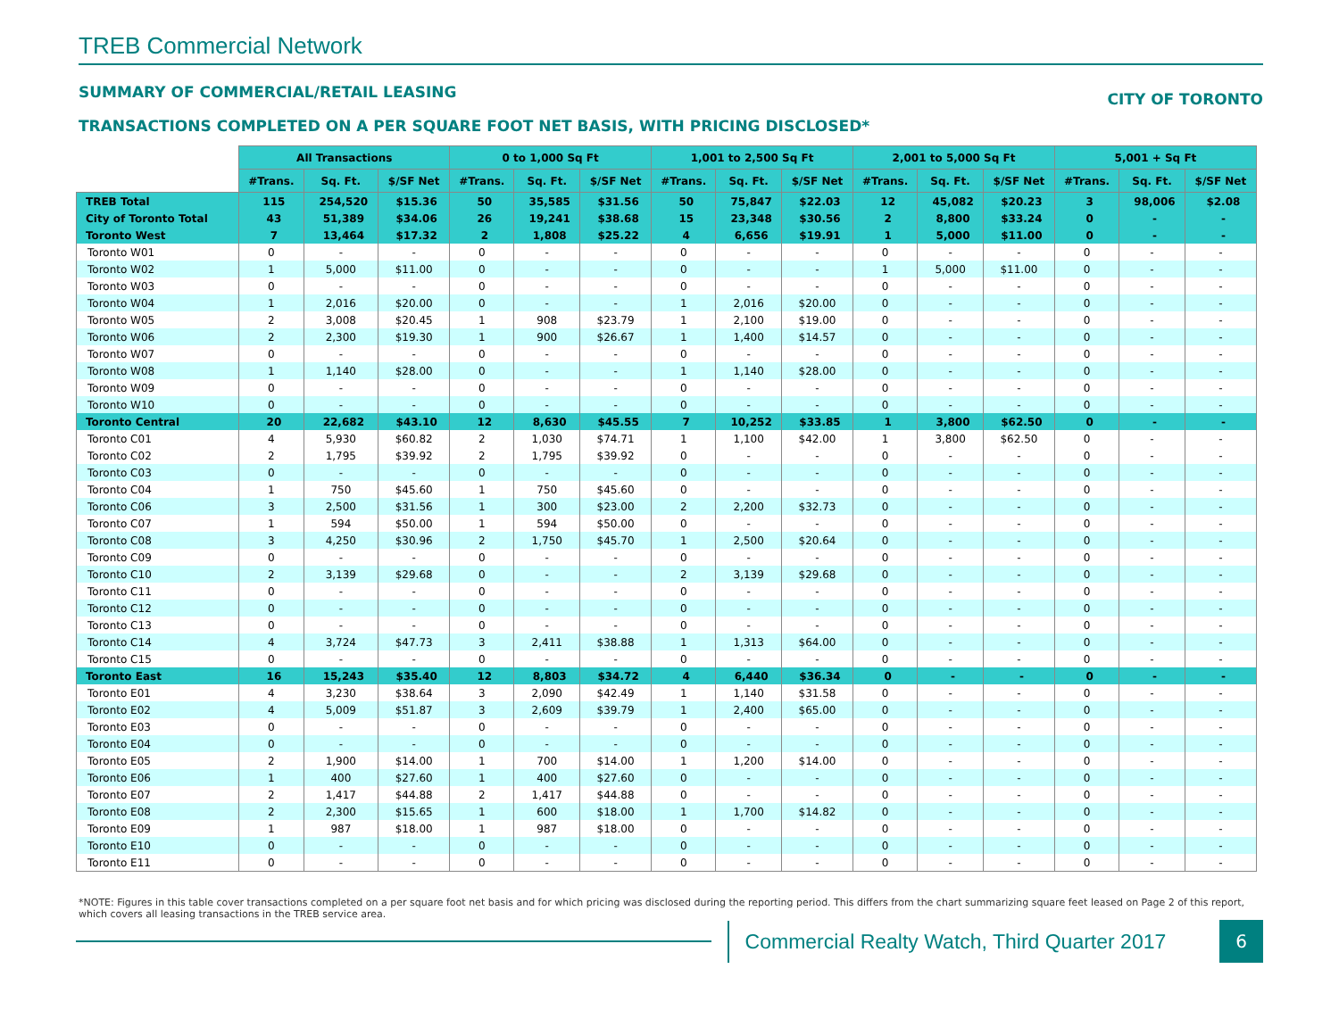TREB Commercial Network
SUMMARY OF COMMERCIAL/RETAIL LEASING CITY OF TORONTO
TRANSACTIONS COMPLETED ON A PER SQUARE FOOT NET BASIS, WITH PRICING DISCLOSED*
| | All Transactions | | | 0 to 1,000 Sq Ft | | | 1,001 to 2,500 Sq Ft | | | 2,001 to 5,000 Sq Ft | | | 5,001 + Sq Ft | | |
| --- | --- | --- | --- | --- | --- | --- | --- | --- | --- | --- | --- | --- | --- | --- | --- |
| | #Trans. | Sq. Ft. | $/SF Net | #Trans. | Sq. Ft. | $/SF Net | #Trans. | Sq. Ft. | $/SF Net | #Trans. | Sq. Ft. | $/SF Net | #Trans. | Sq. Ft. | $/SF Net |
| TREB Total | 115 | 254,520 | $15.36 | 50 | 35,585 | $31.56 | 50 | 75,847 | $22.03 | 12 | 45,082 | $20.23 | 3 | 98,006 | $2.08 |
| City of Toronto Total | 43 | 51,389 | $34.06 | 26 | 19,241 | $38.68 | 15 | 23,348 | $30.56 | 2 | 8,800 | $33.24 | 0 | - | - |
| Toronto West | 7 | 13,464 | $17.32 | 2 | 1,808 | $25.22 | 4 | 6,656 | $19.91 | 1 | 5,000 | $11.00 | 0 | - | - |
| Toronto W01 | 0 | - | - | 0 | - | - | 0 | - | - | 0 | - | - | 0 | - | - |
| Toronto W02 | 1 | 5,000 | $11.00 | 0 | - | - | 0 | - | - | 1 | 5,000 | $11.00 | 0 | - | - |
| Toronto W03 | 0 | - | - | 0 | - | - | 0 | - | - | 0 | - | - | 0 | - | - |
| Toronto W04 | 1 | 2,016 | $20.00 | 0 | - | - | 1 | 2,016 | $20.00 | 0 | - | - | 0 | - | - |
| Toronto W05 | 2 | 3,008 | $20.45 | 1 | 908 | $23.79 | 1 | 2,100 | $19.00 | 0 | - | - | 0 | - | - |
| Toronto W06 | 2 | 2,300 | $19.30 | 1 | 900 | $26.67 | 1 | 1,400 | $14.57 | 0 | - | - | 0 | - | - |
| Toronto W07 | 0 | - | - | 0 | - | - | 0 | - | - | 0 | - | - | 0 | - | - |
| Toronto W08 | 1 | 1,140 | $28.00 | 0 | - | - | 1 | 1,140 | $28.00 | 0 | - | - | 0 | - | - |
| Toronto W09 | 0 | - | - | 0 | - | - | 0 | - | - | 0 | - | - | 0 | - | - |
| Toronto W10 | 0 | - | - | 0 | - | - | 0 | - | - | 0 | - | - | 0 | - | - |
| Toronto Central | 20 | 22,682 | $43.10 | 12 | 8,630 | $45.55 | 7 | 10,252 | $33.85 | 1 | 3,800 | $62.50 | 0 | - | - |
| Toronto C01 | 4 | 5,930 | $60.82 | 2 | 1,030 | $74.71 | 1 | 1,100 | $42.00 | 1 | 3,800 | $62.50 | 0 | - | - |
| Toronto C02 | 2 | 1,795 | $39.92 | 2 | 1,795 | $39.92 | 0 | - | - | 0 | - | - | 0 | - | - |
| Toronto C03 | 0 | - | - | 0 | - | - | 0 | - | - | 0 | - | - | 0 | - | - |
| Toronto C04 | 1 | 750 | $45.60 | 1 | 750 | $45.60 | 0 | - | - | 0 | - | - | 0 | - | - |
| Toronto C06 | 3 | 2,500 | $31.56 | 1 | 300 | $23.00 | 2 | 2,200 | $32.73 | 0 | - | - | 0 | - | - |
| Toronto C07 | 1 | 594 | $50.00 | 1 | 594 | $50.00 | 0 | - | - | 0 | - | - | 0 | - | - |
| Toronto C08 | 3 | 4,250 | $30.96 | 2 | 1,750 | $45.70 | 1 | 2,500 | $20.64 | 0 | - | - | 0 | - | - |
| Toronto C09 | 0 | - | - | 0 | - | - | 0 | - | - | 0 | - | - | 0 | - | - |
| Toronto C10 | 2 | 3,139 | $29.68 | 0 | - | - | 2 | 3,139 | $29.68 | 0 | - | - | 0 | - | - |
| Toronto C11 | 0 | - | - | 0 | - | - | 0 | - | - | 0 | - | - | 0 | - | - |
| Toronto C12 | 0 | - | - | 0 | - | - | 0 | - | - | 0 | - | - | 0 | - | - |
| Toronto C13 | 0 | - | - | 0 | - | - | 0 | - | - | 0 | - | - | 0 | - | - |
| Toronto C14 | 4 | 3,724 | $47.73 | 3 | 2,411 | $38.88 | 1 | 1,313 | $64.00 | 0 | - | - | 0 | - | - |
| Toronto C15 | 0 | - | - | 0 | - | - | 0 | - | - | 0 | - | - | 0 | - | - |
| Toronto East | 16 | 15,243 | $35.40 | 12 | 8,803 | $34.72 | 4 | 6,440 | $36.34 | 0 | - | - | 0 | - | - |
| Toronto E01 | 4 | 3,230 | $38.64 | 3 | 2,090 | $42.49 | 1 | 1,140 | $31.58 | 0 | - | - | 0 | - | - |
| Toronto E02 | 4 | 5,009 | $51.87 | 3 | 2,609 | $39.79 | 1 | 2,400 | $65.00 | 0 | - | - | 0 | - | - |
| Toronto E03 | 0 | - | - | 0 | - | - | 0 | - | - | 0 | - | - | 0 | - | - |
| Toronto E04 | 0 | - | - | 0 | - | - | 0 | - | - | 0 | - | - | 0 | - | - |
| Toronto E05 | 2 | 1,900 | $14.00 | 1 | 700 | $14.00 | 1 | 1,200 | $14.00 | 0 | - | - | 0 | - | - |
| Toronto E06 | 1 | 400 | $27.60 | 1 | 400 | $27.60 | 0 | - | - | 0 | - | - | 0 | - | - |
| Toronto E07 | 2 | 1,417 | $44.88 | 2 | 1,417 | $44.88 | 0 | - | - | 0 | - | - | 0 | - | - |
| Toronto E08 | 2 | 2,300 | $15.65 | 1 | 600 | $18.00 | 1 | 1,700 | $14.82 | 0 | - | - | 0 | - | - |
| Toronto E09 | 1 | 987 | $18.00 | 1 | 987 | $18.00 | 0 | - | - | 0 | - | - | 0 | - | - |
| Toronto E10 | 0 | - | - | 0 | - | - | 0 | - | - | 0 | - | - | 0 | - | - |
| Toronto E11 | 0 | - | - | 0 | - | - | 0 | - | - | 0 | - | - | 0 | - | - |
*NOTE: Figures in this table cover transactions completed on a per square foot net basis and for which pricing was disclosed during the reporting period. This differs from the chart summarizing square feet leased on Page 2 of this report, which covers all leasing transactions in the TREB service area.
Commercial Realty Watch, Third Quarter 2017
6